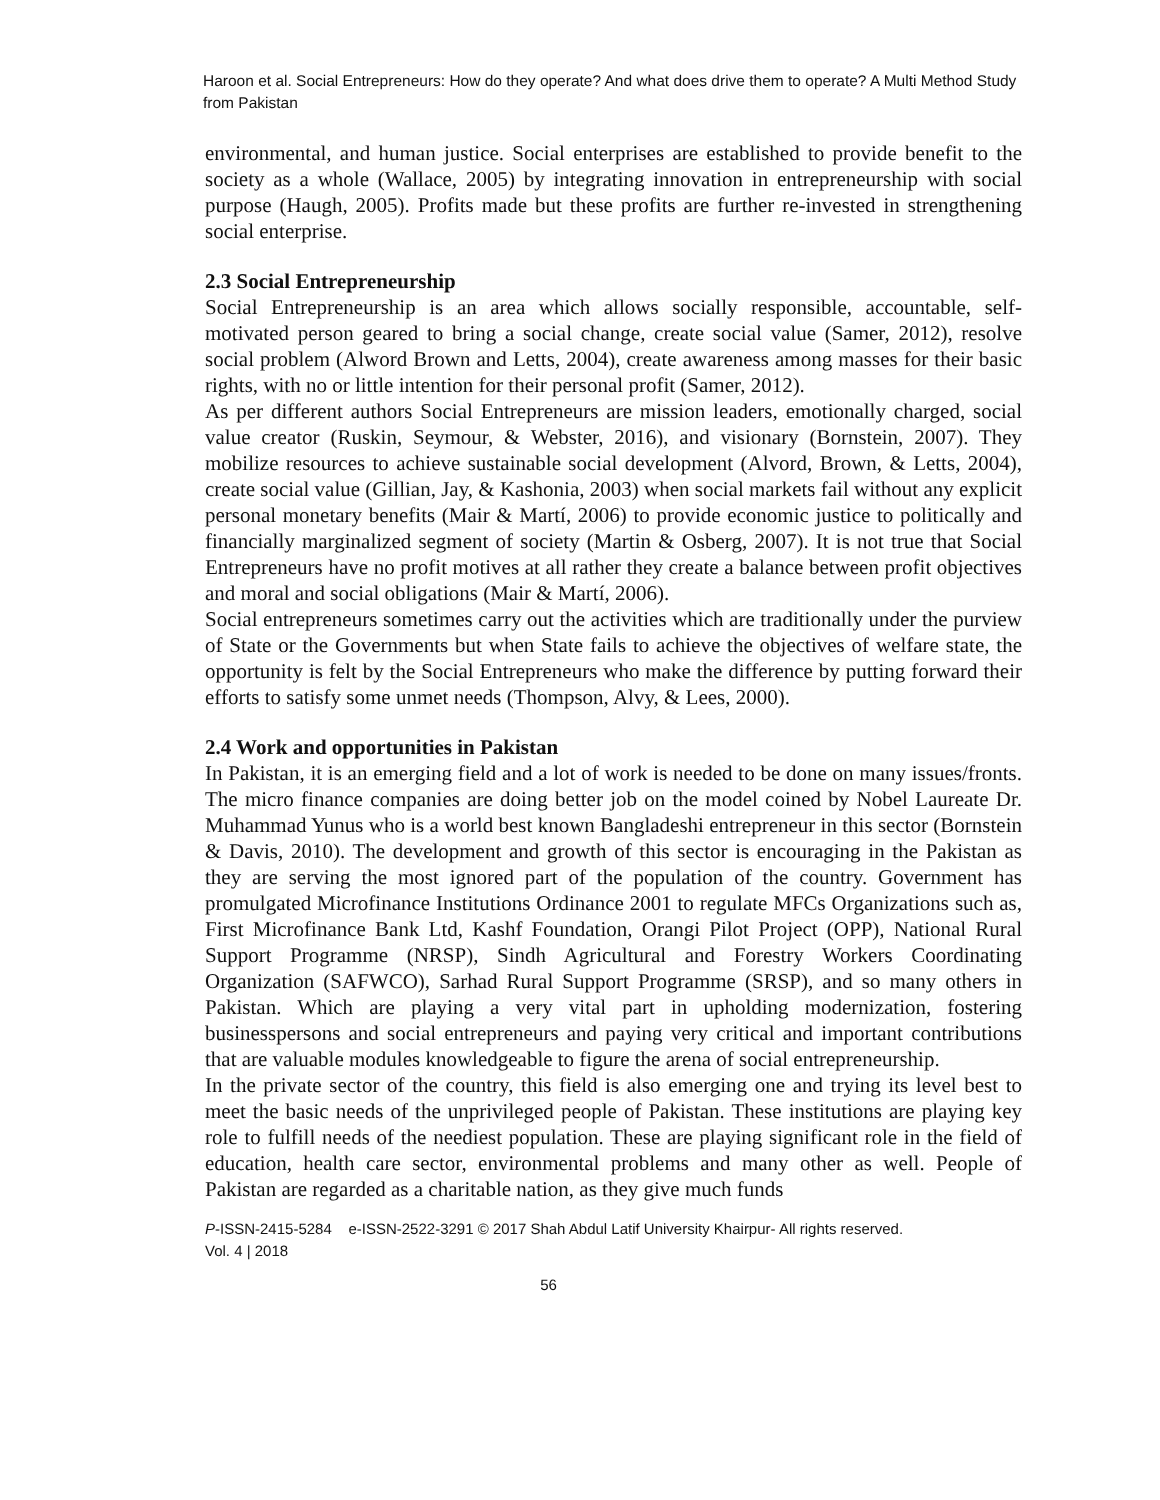Haroon et al. Social Entrepreneurs: How do they operate? And what does drive them to operate? A Multi Method Study from Pakistan
environmental, and human justice. Social enterprises are established to provide benefit to the society as a whole (Wallace, 2005) by integrating innovation in entrepreneurship with social purpose (Haugh, 2005). Profits made but these profits are further re-invested in strengthening social enterprise.
2.3 Social Entrepreneurship
Social Entrepreneurship is an area which allows socially responsible, accountable, self-motivated person geared to bring a social change, create social value (Samer, 2012), resolve social problem (Alword Brown and Letts, 2004), create awareness among masses for their basic rights, with no or little intention for their personal profit (Samer, 2012).
As per different authors Social Entrepreneurs are mission leaders, emotionally charged, social value creator (Ruskin, Seymour, & Webster, 2016), and visionary (Bornstein, 2007). They mobilize resources to achieve sustainable social development (Alvord, Brown, & Letts, 2004), create social value (Gillian, Jay, & Kashonia, 2003) when social markets fail without any explicit personal monetary benefits (Mair & Martí, 2006) to provide economic justice to politically and financially marginalized segment of society (Martin & Osberg, 2007). It is not true that Social Entrepreneurs have no profit motives at all rather they create a balance between profit objectives and moral and social obligations (Mair & Martí, 2006).
Social entrepreneurs sometimes carry out the activities which are traditionally under the purview of State or the Governments but when State fails to achieve the objectives of welfare state, the opportunity is felt by the Social Entrepreneurs who make the difference by putting forward their efforts to satisfy some unmet needs (Thompson, Alvy, & Lees, 2000).
2.4 Work and opportunities in Pakistan
In Pakistan, it is an emerging field and a lot of work is needed to be done on many issues/fronts. The micro finance companies are doing better job on the model coined by Nobel Laureate Dr. Muhammad Yunus who is a world best known Bangladeshi entrepreneur in this sector (Bornstein & Davis, 2010). The development and growth of this sector is encouraging in the Pakistan as they are serving the most ignored part of the population of the country. Government has promulgated Microfinance Institutions Ordinance 2001 to regulate MFCs Organizations such as, First Microfinance Bank Ltd, Kashf Foundation, Orangi Pilot Project (OPP), National Rural Support Programme (NRSP), Sindh Agricultural and Forestry Workers Coordinating Organization (SAFWCO), Sarhad Rural Support Programme (SRSP), and so many others in Pakistan. Which are playing a very vital part in upholding modernization, fostering businesspersons and social entrepreneurs and paying very critical and important contributions that are valuable modules knowledgeable to figure the arena of social entrepreneurship.
In the private sector of the country, this field is also emerging one and trying its level best to meet the basic needs of the unprivileged people of Pakistan. These institutions are playing key role to fulfill needs of the neediest population. These are playing significant role in the field of education, health care sector, environmental problems and many other as well. People of Pakistan are regarded as a charitable nation, as they give much funds
P-ISSN-2415-5284 e-ISSN-2522-3291 © 2017 Shah Abdul Latif University Khairpur- All rights reserved.
Vol. 4 | 2018
56